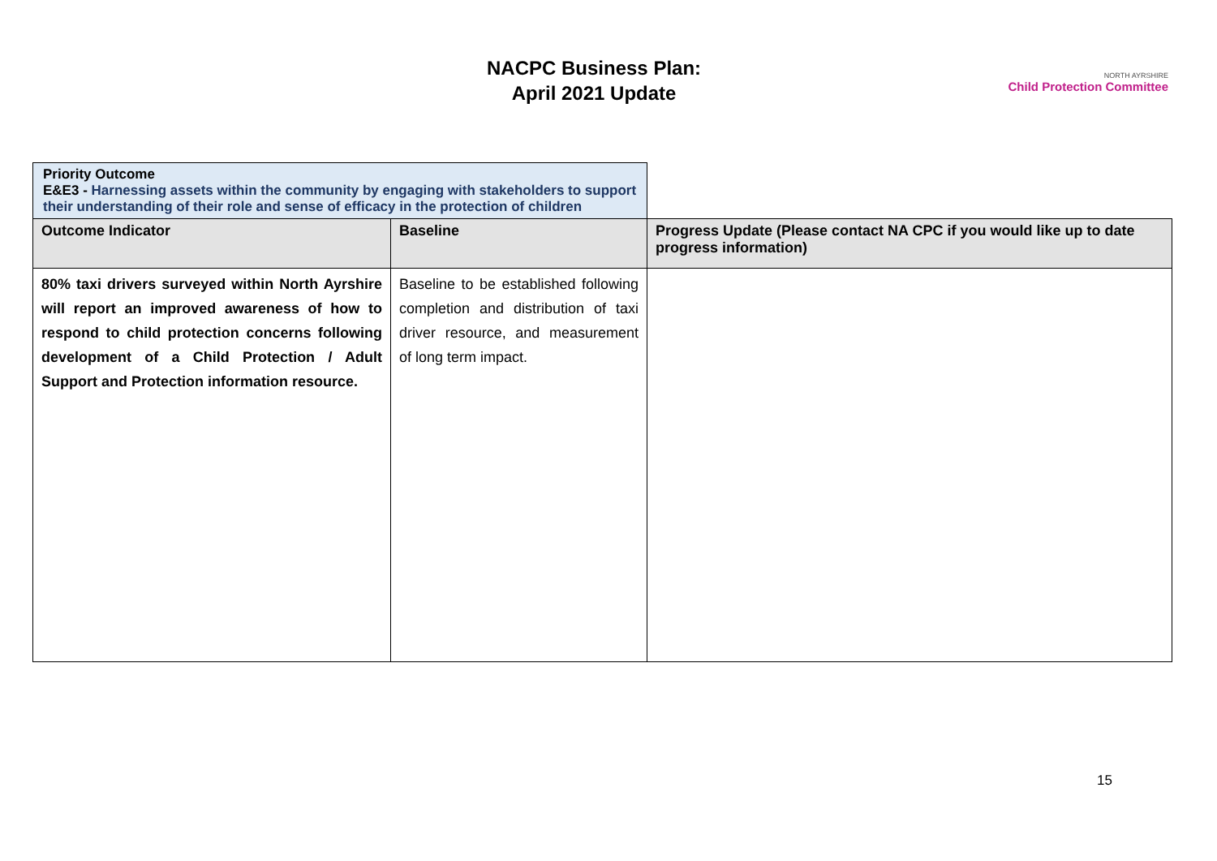NACPC Business Plan:
April 2021 Update
NORTH AYRSHIRE
Child Protection Committee
| Priority Outcome E&E3 - Harnessing assets within the community by engaging with stakeholders to support their understanding of their role and sense of efficacy in the protection of children | | |
| Outcome Indicator | Baseline | Progress Update (Please contact NA CPC if you would like up to date progress information) |
| 80% taxi drivers surveyed within North Ayrshire will report an improved awareness of how to respond to child protection concerns following development of a Child Protection / Adult Support and Protection information resource. | Baseline to be established following completion and distribution of taxi driver resource, and measurement of long term impact. | |
15